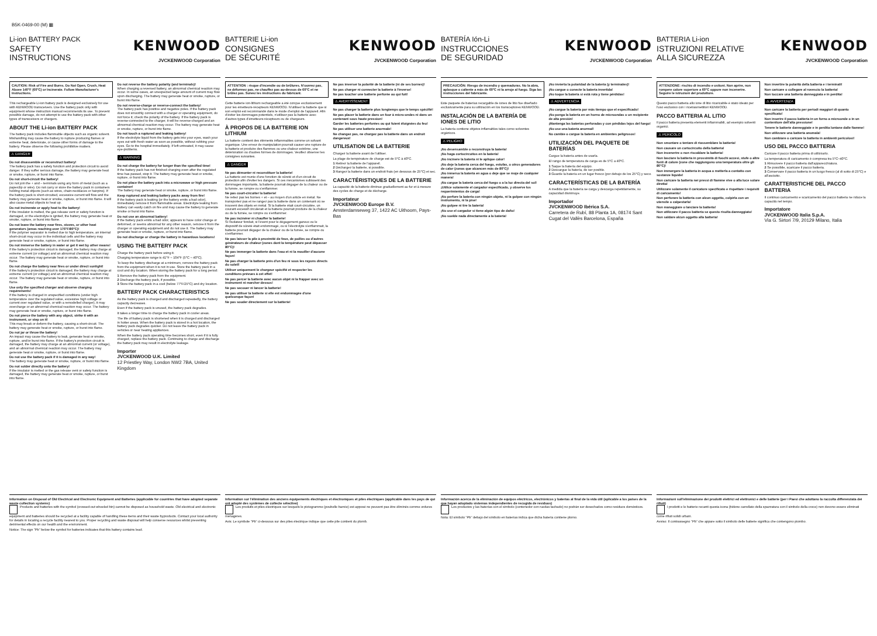B5K-0469-00 (M) ▦
Li-ion BATTERY PACK
SAFETY
INSTRUCTIONS
KENWOOD
JVCKENWOOD Corporation
CAUTION: Risk of Fire and Burns. Do Not Open, Crush, Heat Above 140°F (60°C) or Incinerate. Follow Manufacturer's Instructions.
This rechargeable Li-ion battery pack is designed exclusively for use with KENWOOD transceivers. Use the battery pack only with equipment whose instruction manual recommends its use. To prevent possible damage, do not attempt to use the battery pack with other types of transceivers or chargers.
ABOUT THE Li-ion BATTERY PACK
The battery pack includes flammable objects such as organic solvent. Mishandling may cause the battery to rupture producing flames or extreme heat, deteriorate, or cause other forms of damage to the battery. Please observe the following prohibitive matters.
⚠ DANGER
Do not disassemble or reconstruct battery!
The battery pack has a safety function and protection circuit to avoid danger. If they suffer serious damage, the battery may generate heat or smoke, rupture, or burst into flame.
Do not short-circuit the battery!
Do not join the + and – terminals using any form of metal (such as a paperclip or wire). Do not carry or store the battery pack in containers holding metal objects (such as wires, chain-necklaces or hairpins). If the battery pack is short-circuited, excessive current will flow and the battery may generate heat or smoke, rupture, or burst into flame. It will also cause metal objects to heat up.
Do not incinerate or apply heat to the battery!
If the insulator is melted, the gas release vent or safety function is damaged, or the electrolyte is ignited, the battery may generate heat or smoke, rupture, or burst into flame.
Do not leave the battery near fires, stoves, or other heat generators (areas reaching over 176°F/80°C)!
If the polymer separator is melted due to high temperature, an internal short-circuit may occur in the individual cells and the battery may generate heat or smoke, rupture, or burst into flame.
Do not immerse the battery in water or get it wet by other means!
If the battery's protection circuit is damaged, the battery may charge at extreme current (or voltage) and an abnormal chemical reaction may occur. The battery may generate heat or smoke, rupture, or burst into flame.
Do not charge the battery near fires or under direct sunlight!
If the battery's protection circuit is damaged, the battery may charge at extreme current (or voltage) and an abnormal chemical reaction may occur. The battery may generate heat or smoke, rupture, or burst into flame.
Use only the specified charger and observe charging requirements!
If the battery is charged in unspecified conditions (under high temperature over the regulated value, excessive high voltage or current over regulated value, or with a remodelled charger), it may overcharge or an abnormal chemical reaction may occur. The battery may generate heat or smoke, rupture, or burst into flame.
Do not pierce the battery with any object, strike it with an instrument, or step on it!
This may break or deform the battery, causing a short-circuit. The battery may generate heat or smoke, rupture, or burst into flame.
Do not jar or throw the battery!
An impact may cause the battery to leak, generate heat or smoke, rupture, and/or burst into flame. If the battery's protection circuit is damaged, the battery may charge at an abnormal current (or voltage), and an abnormal chemical reaction may occur. The battery may generate heat or smoke, rupture, or burst into flame.
Do not use the battery pack if it is damaged in any way!
The battery may generate heat or smoke, rupture, or burst into flame.
Do not solder directly onto the battery!
If the insulator is melted or the gas release vent or safety function is damaged, the battery may generate heat or smoke, rupture, or burst into flame.
Do not reverse the battery polarity (and terminals)!
When charging a reversed battery, an abnormal chemical reaction may occur. In some cases, an unexpected large amount of current may flow upon discharging. The battery may generate heat or smoke, rupture, or burst into flame.
Do not reverse-charge or reverse-connect the battery!
The battery pack has positive and negative poles. If the battery pack does not smoothly connect with a charger or operating equipment, do not force it; check the polarity of the battery. If the battery pack is reverse-connected to the charger, it will be reverse-charged and an abnormal chemical reaction may occur. The battery may generate heat or smoke, rupture, or burst into flame.
Do not touch a ruptured and leaking battery!
If the electrolyte liquid from the battery gets into your eyes, wash your eyes out with fresh water as soon as possible, without rubbing your eyes. Go to the hospital immediately. If left untreated, it may cause eye-problems.
⚠ WARNING
Do not charge the battery for longer than the specified time!
If the battery pack has not finished charging even after the regulated time has passed, stop it. The battery may generate heat or smoke, rupture, or burst into flame.
Do not place the battery pack into a microwave or high pressure container!
The battery may generate heat or smoke, rupture, or burst into flame.
Keep ruptured and leaking battery packs away from fire!
If the battery pack is leaking (or the battery emits a bad odor), immediately remove it from flammable areas. Electrolyte leaking from battery can easily catch on fire and may cause the battery to generate smoke or burst into flame.
Do not use an abnormal battery!
If the battery pack emits a bad odor, appears to have color change or deformed, or seems abnormal for any other reason, remove it from the charger or operating equipment and do not use it. The battery may generate heat or smoke, rupture, or burst into flame.
Do not discharge or charge the battery in hazardous locations!
USING THE BATTERY PACK
Charge the battery pack before using it.
Charging temperature range is 41°F ~ 104°F (5°C ~ 40°C).
To keep the battery discharge at a minimum, remove the battery pack from the equipment when it is not in use. Store the battery pack in a cool and dry location. When storing the battery pack for a long period:
1 Remove the battery pack from the equipment.
2 Discharge the battery pack, if possible.
3 Store the battery pack in a cool (below 77°F/25°C) and dry location.
BATTERY PACK CHARACTERISTICS
As the battery pack is charged and discharged repeatedly, the battery capacity decreases.
Even if the battery pack is unused, the battery pack degrades.
It takes a longer time to charge the battery pack in cooler areas.
The life of battery pack is shortened when it is charged and discharged in hotter areas. When the battery pack is stored in a hot location, the battery pack degrades quicker. Do not leave the battery pack in vehicles or near heating appliances.
When the battery pack operating time becomes short, even if it is fully charged, replace the battery pack. Continuing to charge and discharge the battery pack may result in electrolyte leakage.
Importer
JVCKENWOOD U.K. Limited
12 Priestley Way, London NW2 7BA, United Kingdom
Information on Disposal of Old Electrical and Electronic Equipment and Batteries (applicable for countries that have adopted separate waste collection systems)
Products and batteries with the symbol (crossed-out wheeled bin) cannot be disposed as household waste. Old electrical and electronic equipment and batteries should be recycled at a facility capable of handling these items and their waste byproducts. Contact your local authority for details in locating a recycle facility nearest to you. Proper recycling and waste disposal will help conserve resources whilst preventing detrimental effects on our health and the environment.
Notice: The sign "Pb" below the symbol for batteries indicates that this battery contains lead.
BATTERIE Li-ion
CONSIGNES
DE SÉCURITÉ
KENWOOD
JVCKENWOOD Corporation
ATTENTION : risque d'incendie ou de brûlures. N'ouvrez pas, ne déformez pas, ne chauffez pas au-dessus de 60°C et ne brûlez pas. Suivez les instructions du fabricant.
Cette batterie ion-lithium rechargeable a été conçue exclusivement pour les émetteurs-récepteurs KENWOOD. N'utilisez la batterie que si son emploi est recommandé dans le mode d'emploi de l'appareil. Afin d'éviter les dommages potentiels, n'utilisez pas la batterie avec d'autres types d'émetteurs-récepteurs ou de chargeurs.
À PROPOS DE LA BATTERIE ION LITHIUM
La batterie contient des éléments inflammables comme un solvant organique. Une erreur de manipulation pourrait causer une rupture de la batterie et produire des flammes ou une chaleur extrême, une détérioration ou d'autres formes de dommages. Veuillez observer les consignes suivantes.
⚠ DANGER
Ne pas démonter ni reconstituer la batterie!
La batterie est munie d'une fonction de sûreté et d'un circuit de protection afin d'éviter les dangers. Si ces mécanismes subissent des dommages importants, la batterie pourrait dégager de la chaleur ou de la fumée, se rompre ou s'enflammer.
Ne pas court-circuiter la batterie!
Ne reliez pas les bornes + et – au moyen d'un article en métal. Ne transportez pas et ne rangez pas la batterie dans un contenant où se trouvent des objets en métal. Si la batterie était court-circuitée, un courant excessif circulerait et la batterie pourrait produire de la chaleur ou de la fumée, se rompre ou s'enflammer.
Ne pas incinérer ni chauffer la batterie!
Si l'isolateur fondait, si l'évent pour le dégagement gazeux ou le dispositif de sûreté était endommagé, ou si l'électrolyte s'enflammait, la batterie pourrait dégager de la chaleur ou de la fumée, se rompre ou s'enflammer.
Ne pas laisser la pile à proximité de feux, de poêles ou d'autres générateurs de chaleur (zones dont la température peut dépasser 80°C)!
Ne pas immerger la batterie dans l'eau et ni la mouiller d'aucune façon!
Ne pas charger la batterie près d'un feu ni sous les rayons directs du soleil!
Utiliser uniquement le chargeur spécifié et respecter les conditions prévues à cet effet!
Ne pas percer la batterie avec aucun objet ni la frapper avec un instrument ni marcher dessus!
Ne pas secouer ni lancer la batterie!
Ne pas utiliser la batterie si elle est endommagée d'une quelconque façon!
Ne pas souder directement sur la batterie!
Ne pas inverser la polarité de la batterie (ni de ses bornes)!
Ne pas charger ni connecter la batterie à l'inverse!
Ne pas toucher une batterie perforée ou qui fuit!
⚠ AVERTISSEMENT
Ne pas charger la batterie plus longtemps que le temps spécifié!
Ne pas placer la batterie dans un four à micro-ondes ni dans un contenant sous haute pression!
Garder les batteries perforées ou qui fuient éloignées du feu!
Ne pas utiliser une batterie anormale!
Ne changez pas, ne chargez pas la batterie dans un endroit dangereux!
UTILISATION DE LA BATTERIE
Chargez la batterie avant de l'utiliser.
La plage de température de charge est de 5°C à 40°C.
1 Retirez la batterie de l'appareil.
2 Déchargez la batterie, si possible.
3 Rangez la batterie dans un endroit frais (en dessous de 25°C) et sec.
CARACTÉRISTIQUES DE LA BATTERIE
La capacité de la batterie diminue graduellement au fur et à mesure des cycles de charge et de décharge.
Importateur
JVCKENWOOD Europe B.V.
Amsterdamseweg 37, 1422 AC Uithoorn, Pays-Bas
Information sur l'élimination des anciens équipements électriques et électroniques et piles électriques (applicable dans les pays de qui ont adopté des systèmes de collecte sélective)
Les produits et piles électriques sur lesquels le pictogramme (poubelle barrée) est apposé ne peuvent pas être éliminés comme ordures ménagères.
Avis: Le symbole "Pb" ci-dessous sur des piles électrique indique que cette pile contient du plomb.
BATERÍA Ión-Li
INSTRUCCIONES
DE SEGURIDAD
KENWOOD
JVCKENWOOD Corporation
PRECAUCIÓN: Riesgo de incendio y quemaduras. No la abra, aplasque o caliente a más de 60°C ni la arroje al fuego. Siga las instrucciones del fabricante.
Este paquete de baterías recargable de iones de litio fue diseñado exclusivamente para su utilización en los transceptores KENWOOD.
INSTALACIÓN DE LA BATERÍA DE IONES DE LITIO
La batería contiene objetos inflamables tales como solventes orgánicos.
⚠ PELIGRO
¡No desensamble o reconstruya la batería!
¡No haga cortocircuitos en la batería!
¡No incinere la batería ni le aplique calor!
¡No deje la batería cerca del fuego, estufas, u otros generadores de calor (zonas que alcancen más de 80°C)!
¡No inmersa la batería en agua o deje que se moje de cualquier manera!
¡No cargue la batería cerca del fuego o a la luz directa del sol!
¡Utilice solamente el cargador especificado, y observe los requerimientos de carga!
¡No perfore la batería con ningún objeto, ni la golpee con ningún instrumento, ni la pise!
¡No golpee ni tire la batería!
¡No use el cargador si tiene algún tipo de daño!
¡No suelde nada directamente a la batería!
¡No invierta la polaridad de la batería (y terminales)!
¡No cargue o conecte la batería invertida!
¡No toque la batería si está rota y tiene pérdidas!
⚠ ADVERTENCIA
¡No cargue la batería por más tiempo que el especificado!
¡No ponga la batería en un horno de microondas o un recipiente de alta presión!
¡Mantenga las baterías perforadas y con pérdidas lejos del fuego!
¡No use una batería anormal!
No cambie o cargue la batería en ambientes peligrosos!
UTILIZACIÓN DEL PAQUETE DE BATERÍAS
Cargue la batería antes de usarla.
El rango de temperatura de carga es de 5°C a 40°C.
1 Saque la batería del equipo.
2 Descargue la batería, de ser posible.
3 Guarde la batería en un lugar fresco (por debajo de los 25°C) y seco.
CARACTERÍSTICAS DE LA BATERÍA
A medida que la batería se carga y descarga repetidamente, su capacidad disminuye.
Importador
JVCKENWOOD Ibérica S.A.
Carretera de Rubí, 88 Planta 1A, 08174 Sant Cugat del Vallès Barcelona, España
Información acerca de la eliminación de equipos eléctricos, electrónicos y baterías al final de la vida útil (aplicable a los países de la que hayan adoptado sistemas independientes de recogida de residuos)
Los productos y las baterías con el símbolo (contenedor con ruedas tachado) no podrán ser desechados como residuos domésticos.
Nota: El símbolo "Pb" debajo del símbolo en baterías indica que dicha batería contiene plomo.
BATTERIA Li-ion
ISTRUZIONI RELATIVE
ALLA SICUREZZA
KENWOOD
JVCKENWOOD Corporation
ATTENZIONE: rischio di incendio e ustioni. Non aprire, non rompere calore superiore a 60°C oppure non incenerire. Seguire le istruzioni del produttore.
Questo pacco batteria allo ione di litio ricaricabile è stato ideato per l'uso esclusivo con i ricetrasmettitori KENWOOD.
PACCO BATTERIA AL LITIO
Il pacco batteria presenta elementi infiammabili, ad esempio solventi organici.
⚠ PERICOLO
Non smontare o tentare di riassemblare la batteria!
Non causare un cortocircuito della batteria!
Non incenerire o non riscaldare la batteria!
Non lasciare la batteria in prossimità di fuochi accesi, stufe o altre fonti di calore (zone che raggiungono una temperatura oltre gli 80°C)!
Non immergere la batteria in acqua o metterla a contatto con sostanze liquide!
Non caricare la batteria nei pressi di fiamme vive o alla luce solare diretta!
Utilizzare solamente il caricatore specificato e rispettare i requisiti di caricamento!
Non perforare la batteria con alcun oggetto, colpirla con un utensile o calpestarla!
Non maneggiare o lanciare la batteria!
Non utilizzare il pacco batteria se questo risulta danneggiato!
Non saldare alcun oggetto alla batteria!
Non invertire la polarità della batteria e i terminali!
Non caricare o collegare al rovescio la batteria!
Non toccare una batteria danneggiata e in perdita!
⚠ AVVERTENZA
Non caricare la batteria per periodi maggiori di quanto specificato!
Non inserire il pacco batteria in un forno a microonde o in un contenitore dell'alta pressione!
Tenere le batterie danneggiate e in perdita lontane dalle fiamme!
Non utilizzare una batteria anomala!
Non cambiare o caricare la batteria in ambienti pericolosi!
USO DEL PACCO BATTERIA
Caricare il pacco batteria prima di utilizzarlo.
La temperatura di caricamento è compresa tra 5°C~40°C.
1 Rimuovere il pacco batteria dall'apparecchiatura.
2 Se possibile, scaricare il pacco batteria.
3 Conservare il pacco batteria in un luogo fresco (al di sotto di 25°C) e all'asciutto.
CARATTERISTICHE DEL PACCO BATTERIA
Il continuo caricamento e scaricamento del pacco batteria ne riduce la capacità nel tempo.
Importatore
JVCKENWOOD Italia S.p.A.
Via G. Sirtori 7/9, 20129 Milano, Italia
Informazioni sull'eliminazione dei prodotti elettrici ed elettronici e delle batterie (per i Paesi che adottano la raccolta differenziata dei rifiuti)
I prodotti e le batterie recanti questa icona (bidone carrellato della spazzatura con il simbolo della croce) non devono essere eliminati come rifiuti solidi urbani.
Avviso: Il contrassegno "Pb" che appare sotto il simbolo delle batterie significa che contengono piombo.